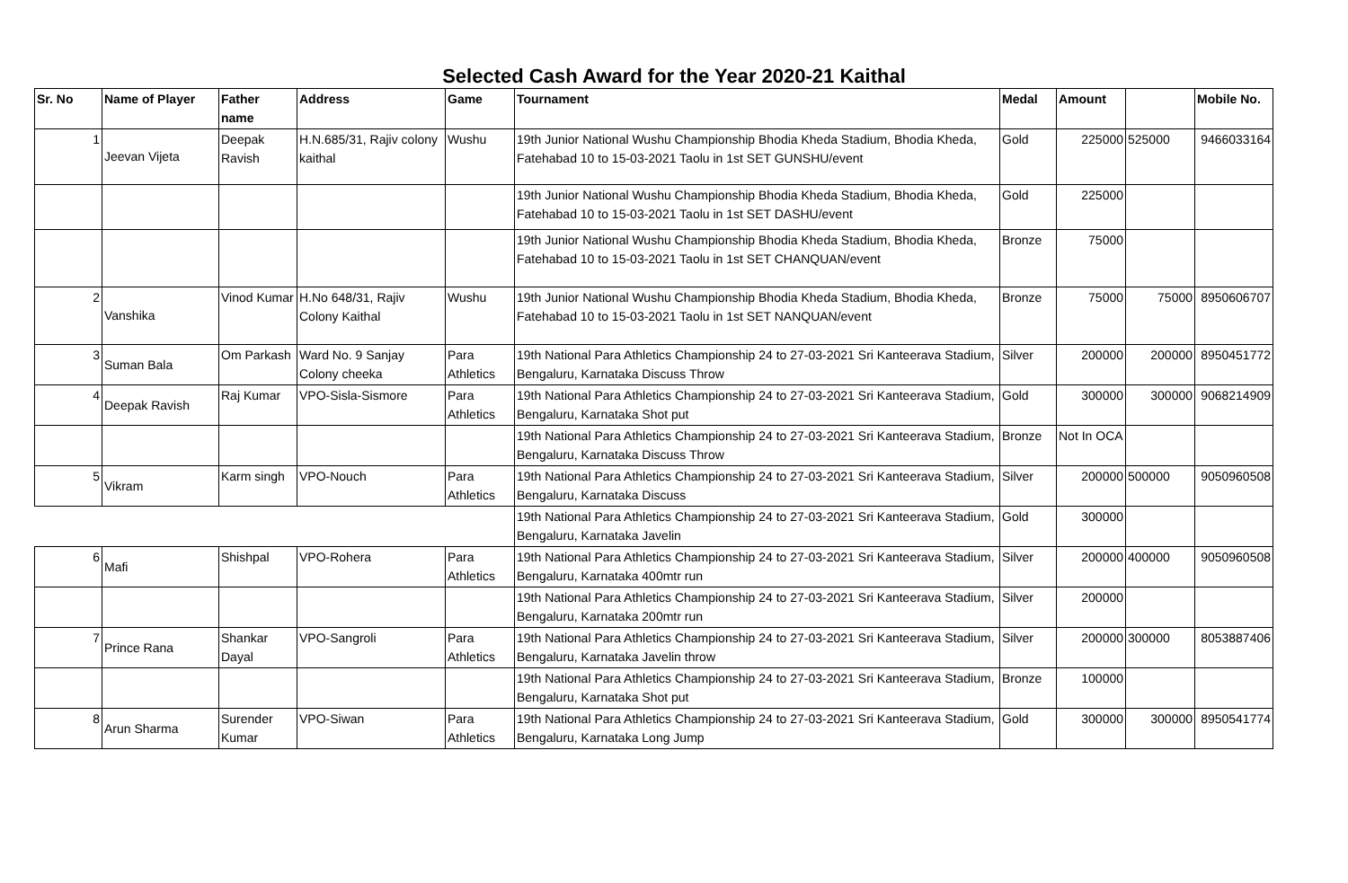Selected Cash Award for the Year 2020-21 Kaithal
| Sr. No | Name of Player | Father name | Address | Game | Tournament | Medal | Amount | | Mobile No. |
| --- | --- | --- | --- | --- | --- | --- | --- | --- | --- |
| 1 | Jeevan Vijeta | Deepak Ravish | H.N.685/31, Rajiv colony kaithal | Wushu | 19th Junior National Wushu Championship Bhodia Kheda Stadium, Bhodia Kheda, Fatehabad 10 to 15-03-2021 Taolu in 1st SET GUNSHU/event | Gold | 225000 | 525000 | 9466033164 |
| | | | | | 19th Junior National Wushu Championship Bhodia Kheda Stadium, Bhodia Kheda, Fatehabad 10 to 15-03-2021 Taolu in 1st SET DASHU/event | Gold | 225000 | | |
| | | | | | 19th Junior National Wushu Championship Bhodia Kheda Stadium, Bhodia Kheda, Fatehabad 10 to 15-03-2021 Taolu in 1st SET CHANQUAN/event | Bronze | 75000 | | |
| 2 | Vanshika | Vinod Kumar | H.No 648/31, Rajiv Colony Kaithal | Wushu | 19th Junior National Wushu Championship Bhodia Kheda Stadium, Bhodia Kheda, Fatehabad 10 to 15-03-2021 Taolu in 1st SET NANQUAN/event | Bronze | 75000 | 75000 | 8950606707 |
| 3 | Suman Bala | Om Parkash | Ward No. 9 Sanjay Colony cheeka | Para Athletics | 19th National Para Athletics Championship 24 to 27-03-2021 Sri Kanteerava Stadium, Bengaluru, Karnataka Discuss Throw | Silver | 200000 | 200000 | 8950451772 |
| 4 | Deepak Ravish | Raj Kumar | VPO-Sisla-Sismore | Para Athletics | 19th National Para Athletics Championship 24 to 27-03-2021 Sri Kanteerava Stadium, Bengaluru, Karnataka Shot put | Gold | 300000 | 300000 | 9068214909 |
| | | | | | 19th National Para Athletics Championship 24 to 27-03-2021 Sri Kanteerava Stadium, Bengaluru, Karnataka Discuss Throw | Bronze | Not In OCA | | |
| 5 | Vikram | Karm singh | VPO-Nouch | Para Athletics | 19th National Para Athletics Championship 24 to 27-03-2021 Sri Kanteerava Stadium, Bengaluru, Karnataka Discuss | Silver | 200000 | 500000 | 9050960508 |
| | | | | | 19th National Para Athletics Championship 24 to 27-03-2021 Sri Kanteerava Stadium, Bengaluru, Karnataka Javelin | Gold | 300000 | | |
| 6 | Mafi | Shishpal | VPO-Rohera | Para Athletics | 19th National Para Athletics Championship 24 to 27-03-2021 Sri Kanteerava Stadium, Bengaluru, Karnataka 400mtr run | Silver | 200000 | 400000 | 9050960508 |
| | | | | | 19th National Para Athletics Championship 24 to 27-03-2021 Sri Kanteerava Stadium, Bengaluru, Karnataka 200mtr run | Silver | 200000 | | |
| 7 | Prince Rana | Shankar Dayal | VPO-Sangroli | Para Athletics | 19th National Para Athletics Championship 24 to 27-03-2021 Sri Kanteerava Stadium, Bengaluru, Karnataka Javelin throw | Silver | 200000 | 300000 | 8053887406 |
| | | | | | 19th National Para Athletics Championship 24 to 27-03-2021 Sri Kanteerava Stadium, Bengaluru, Karnataka Shot put | Bronze | 100000 | | |
| 8 | Arun Sharma | Surender Kumar | VPO-Siwan | Para Athletics | 19th National Para Athletics Championship 24 to 27-03-2021 Sri Kanteerava Stadium, Bengaluru, Karnataka Long Jump | Gold | 300000 | 300000 | 8950541774 |